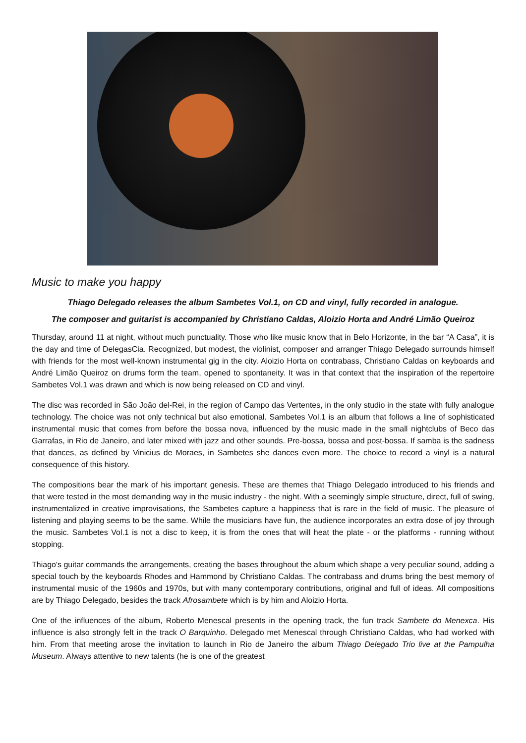Music to make you happy
Thiago Delegado releases the album Sambetes Vol.1, on CD and vinyl, fully recorded in analogue.
The composer and guitarist is accompanied by Christiano Caldas, Aloizio Horta and André Limão Queiroz
Thursday, around 11 at night, without much punctuality. Those who like music know that in Belo Horizonte, in the bar “A Casa”, it is the day and time of DelegasCia. Recognized, but modest, the violinist, composer and arranger Thiago Delegado surrounds himself with friends for the most well-known instrumental gig in the city. Aloizio Horta on contrabass, Christiano Caldas on keyboards and André Limão Queiroz on drums form the team, opened to spontaneity. It was in that context that the inspiration of the repertoire Sambetes Vol.1 was drawn and which is now being released on CD and vinyl.
The disc was recorded in São João del-Rei, in the region of Campo das Vertentes, in the only studio in the state with fully analogue technology. The choice was not only technical but also emotional. Sambetes Vol.1 is an album that follows a line of sophisticated instrumental music that comes from before the bossa nova, influenced by the music made in the small nightclubs of Beco das Garrafas, in Rio de Janeiro, and later mixed with jazz and other sounds. Pre-bossa, bossa and post-bossa. If samba is the sadness that dances, as defined by Vinicius de Moraes, in Sambetes she dances even more. The choice to record a vinyl is a natural consequence of this history.
The compositions bear the mark of his important genesis. These are themes that Thiago Delegado introduced to his friends and that were tested in the most demanding way in the music industry - the night. With a seemingly simple structure, direct, full of swing, instrumentalized in creative improvisations, the Sambetes capture a happiness that is rare in the field of music. The pleasure of listening and playing seems to be the same. While the musicians have fun, the audience incorporates an extra dose of joy through the music. Sambetes Vol.1 is not a disc to keep, it is from the ones that will heat the plate - or the platforms - running without stopping.
Thiago's guitar commands the arrangements, creating the bases throughout the album which shape a very peculiar sound, adding a special touch by the keyboards Rhodes and Hammond by Christiano Caldas. The contrabass and drums bring the best memory of instrumental music of the 1960s and 1970s, but with many contemporary contributions, original and full of ideas. All compositions are by Thiago Delegado, besides the track Afrosambete which is by him and Aloizio Horta.
One of the influences of the album, Roberto Menescal presents in the opening track, the fun track Sambete do Menexca. His influence is also strongly felt in the track O Barquinho. Delegado met Menescal through Christiano Caldas, who had worked with him. From that meeting arose the invitation to launch in Rio de Janeiro the album Thiago Delegado Trio live at the Pampulha Museum. Always attentive to new talents (he is one of the greatest